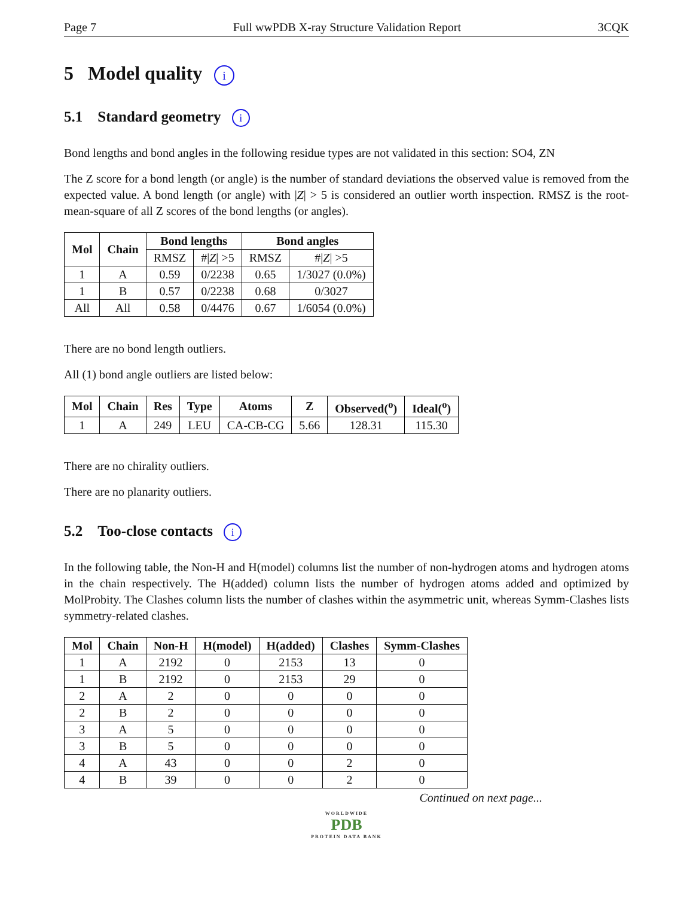Page 7 Full wwPDB X-ray Structure Validation Report 3CQK
5 Model quality i
5.1 Standard geometry i
Bond lengths and bond angles in the following residue types are not validated in this section: SO4, ZN
The Z score for a bond length (or angle) is the number of standard deviations the observed value is removed from the expected value. A bond length (or angle) with |Z| > 5 is considered an outlier worth inspection. RMSZ is the root-mean-square of all Z scores of the bond lengths (or angles).
| Mol | Chain | Bond lengths | | Bond angles | |
| --- | --- | --- | --- | --- | --- |
| | | RMSZ | #/ Z / >5 | RMSZ | #/ Z / >5 |
| 1 | A | 0.59 | 0/2238 | 0.65 | 1/3027 (0.0%) |
| 1 | B | 0.57 | 0/2238 | 0.68 | 0/3027 |
| All | All | 0.58 | 0/4476 | 0.67 | 1/6054 (0.0%) |
There are no bond length outliers.
All (1) bond angle outliers are listed below:
| Mol | Chain | Res | Type | Atoms | Z | Observed(<sup>o</sup>) | Ideal(<sup>o</sup>) |
| --- | --- | --- | --- | --- | --- | --- | --- |
| 1 | A | 249 | LEU | CA-CB-CG | 5.66 | 128.31 | 115.30 |
There are no chirality outliers.
There are no planarity outliers.
5.2 Too-close contacts i
In the following table, the Non-H and H(model) columns list the number of non-hydrogen atoms and hydrogen atoms in the chain respectively. The H(added) column lists the number of hydrogen atoms added and optimized by MolProbity. The Clashes column lists the number of clashes within the asymmetric unit, whereas Symm-Clashes lists symmetry-related clashes.
| Mol | Chain | Non-H | H(model) | H(added) | Clashes | Symm-Clashes |
| --- | --- | --- | --- | --- | --- | --- |
| 1 | A | 2192 | 0 | 2153 | 13 | 0 |
| 1 | B | 2192 | 0 | 2153 | 29 | 0 |
| 2 | A | 2 | 0 | 0 | 0 | 0 |
| 2 | B | 2 | 0 | 0 | 0 | 0 |
| 3 | A | 5 | 0 | 0 | 0 | 0 |
| 3 | B | 5 | 0 | 0 | 0 | 0 |
| 4 | A | 43 | 0 | 0 | 2 | 0 |
| 4 | B | 39 | 0 | 0 | 2 | 0 |
Continued on next page...
WORLDWIDE
PDB
PROTEIN DATA BANK